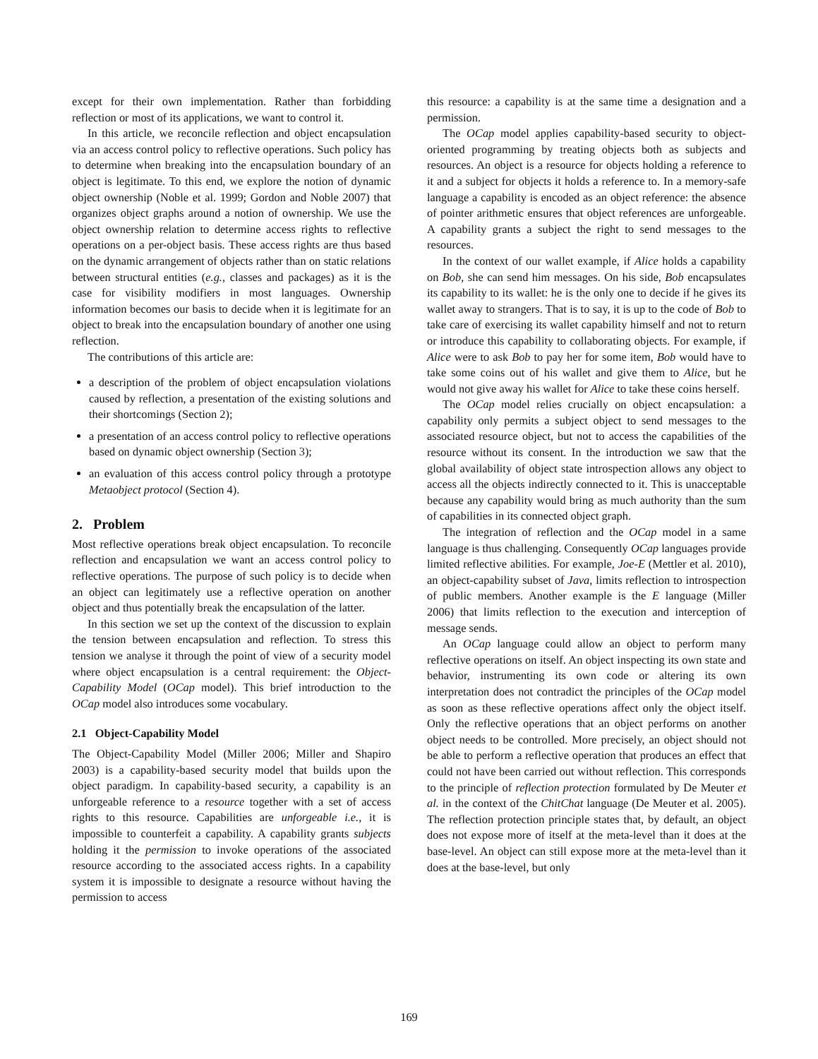except for their own implementation. Rather than forbidding reflection or most of its applications, we want to control it.
In this article, we reconcile reflection and object encapsulation via an access control policy to reflective operations. Such policy has to determine when breaking into the encapsulation boundary of an object is legitimate. To this end, we explore the notion of dynamic object ownership (Noble et al. 1999; Gordon and Noble 2007) that organizes object graphs around a notion of ownership. We use the object ownership relation to determine access rights to reflective operations on a per-object basis. These access rights are thus based on the dynamic arrangement of objects rather than on static relations between structural entities (e.g., classes and packages) as it is the case for visibility modifiers in most languages. Ownership information becomes our basis to decide when it is legitimate for an object to break into the encapsulation boundary of another one using reflection.
The contributions of this article are:
a description of the problem of object encapsulation violations caused by reflection, a presentation of the existing solutions and their shortcomings (Section 2);
a presentation of an access control policy to reflective operations based on dynamic object ownership (Section 3);
an evaluation of this access control policy through a prototype Metaobject protocol (Section 4).
2. Problem
Most reflective operations break object encapsulation. To reconcile reflection and encapsulation we want an access control policy to reflective operations. The purpose of such policy is to decide when an object can legitimately use a reflective operation on another object and thus potentially break the encapsulation of the latter.
In this section we set up the context of the discussion to explain the tension between encapsulation and reflection. To stress this tension we analyse it through the point of view of a security model where object encapsulation is a central requirement: the Object-Capability Model (OCap model). This brief introduction to the OCap model also introduces some vocabulary.
2.1 Object-Capability Model
The Object-Capability Model (Miller 2006; Miller and Shapiro 2003) is a capability-based security model that builds upon the object paradigm. In capability-based security, a capability is an unforgeable reference to a resource together with a set of access rights to this resource. Capabilities are unforgeable i.e., it is impossible to counterfeit a capability. A capability grants subjects holding it the permission to invoke operations of the associated resource according to the associated access rights. In a capability system it is impossible to designate a resource without having the permission to access
this resource: a capability is at the same time a designation and a permission.
The OCap model applies capability-based security to object-oriented programming by treating objects both as subjects and resources. An object is a resource for objects holding a reference to it and a subject for objects it holds a reference to. In a memory-safe language a capability is encoded as an object reference: the absence of pointer arithmetic ensures that object references are unforgeable. A capability grants a subject the right to send messages to the resources.
In the context of our wallet example, if Alice holds a capability on Bob, she can send him messages. On his side, Bob encapsulates its capability to its wallet: he is the only one to decide if he gives its wallet away to strangers. That is to say, it is up to the code of Bob to take care of exercising its wallet capability himself and not to return or introduce this capability to collaborating objects. For example, if Alice were to ask Bob to pay her for some item, Bob would have to take some coins out of his wallet and give them to Alice, but he would not give away his wallet for Alice to take these coins herself.
The OCap model relies crucially on object encapsulation: a capability only permits a subject object to send messages to the associated resource object, but not to access the capabilities of the resource without its consent. In the introduction we saw that the global availability of object state introspection allows any object to access all the objects indirectly connected to it. This is unacceptable because any capability would bring as much authority than the sum of capabilities in its connected object graph.
The integration of reflection and the OCap model in a same language is thus challenging. Consequently OCap languages provide limited reflective abilities. For example, Joe-E (Mettler et al. 2010), an object-capability subset of Java, limits reflection to introspection of public members. Another example is the E language (Miller 2006) that limits reflection to the execution and interception of message sends.
An OCap language could allow an object to perform many reflective operations on itself. An object inspecting its own state and behavior, instrumenting its own code or altering its own interpretation does not contradict the principles of the OCap model as soon as these reflective operations affect only the object itself. Only the reflective operations that an object performs on another object needs to be controlled. More precisely, an object should not be able to perform a reflective operation that produces an effect that could not have been carried out without reflection. This corresponds to the principle of reflection protection formulated by De Meuter et al. in the context of the ChitChat language (De Meuter et al. 2005). The reflection protection principle states that, by default, an object does not expose more of itself at the meta-level than it does at the base-level. An object can still expose more at the meta-level than it does at the base-level, but only
169